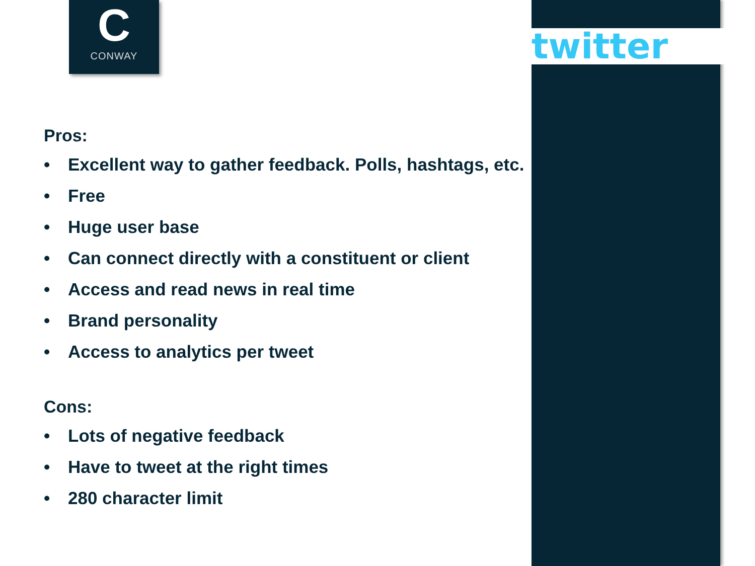C
CONWAY
twitter
Pros:
• Excellent way to gather feedback. Polls, hashtags, etc.
• Free
• Huge user base
• Can connect directly with a constituent or client
• Access and read news in real time
• Brand personality
• Access to analytics per tweet
Cons:
• Lots of negative feedback
• Have to tweet at the right times
• 280 character limit